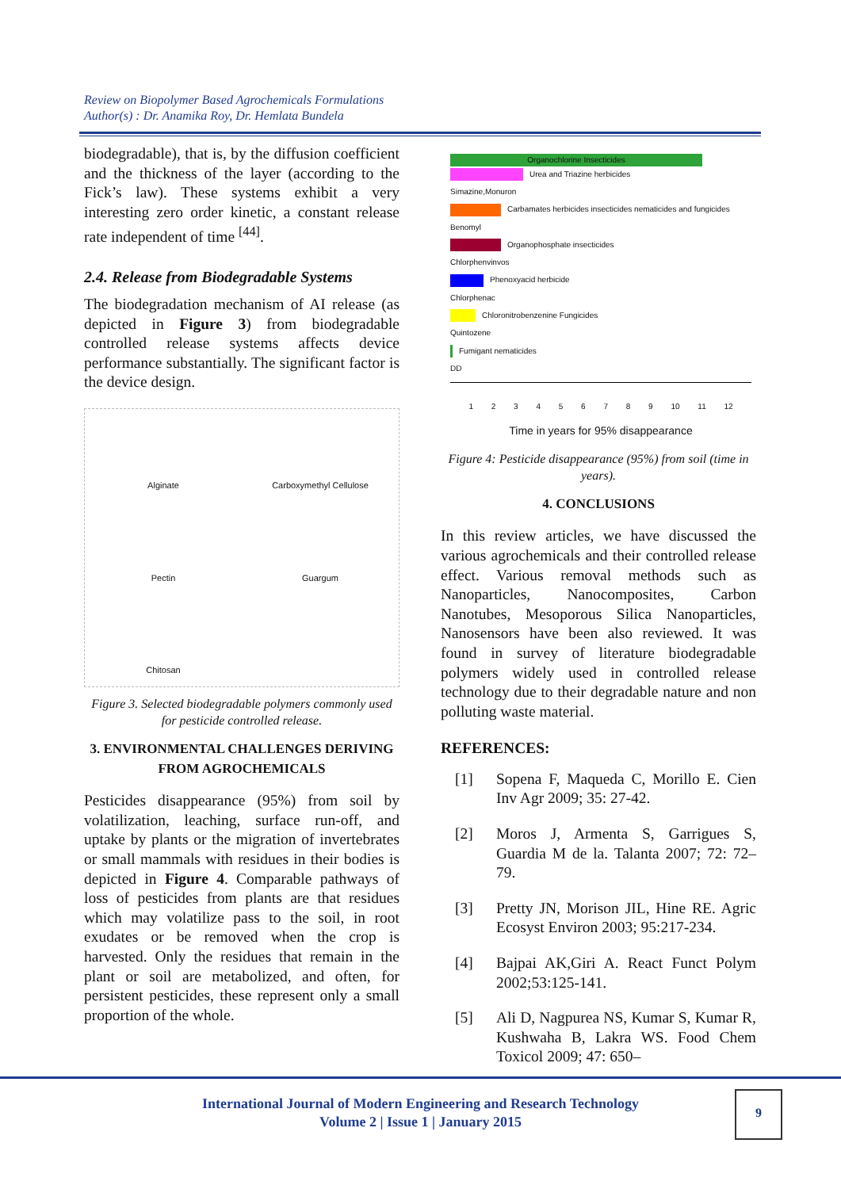Review on Biopolymer Based Agrochemicals Formulations
Author(s) : Dr. Anamika Roy, Dr. Hemlata Bundela
biodegradable), that is, by the diffusion coefficient and the thickness of the layer (according to the Fick’s law). These systems exhibit a very interesting zero order kinetic, a constant release rate independent of time <sup>[44]</sup>.
2.4. Release from Biodegradable Systems
The biodegradation mechanism of AI release (as depicted in Figure 3) from biodegradable controlled release systems affects device performance substantially. The significant factor is the device design.
Alginate
Carboxymethyl Cellulose
Pectin
Guargum
Chitosan
Figure 3. Selected biodegradable polymers commonly used for pesticide controlled release.
3. ENVIRONMENTAL CHALLENGES DERIVING FROM AGROCHEMICALS
Pesticides disappearance (95%) from soil by volatilization, leaching, surface run-off, and uptake by plants or the migration of invertebrates or small mammals with residues in their bodies is depicted in Figure 4. Comparable pathways of loss of pesticides from plants are that residues which may volatilize pass to the soil, in root exudates or be removed when the crop is harvested. Only the residues that remain in the plant or soil are metabolized, and often, for persistent pesticides, these represent only a small proportion of the whole.
Organochlorine Insecticides
Urea and Triazine herbicides
Simazine,Monuron
Carbamates herbicides insecticides nematicides and fungicides
Benomyl
Organophosphate insecticides
Chlorphenvinvos
Phenoxyacid herbicide
Chlorphenac
Chloronitrobenzenine Fungicides
Quintozene
Fumigant nematicides
DD
1 2 3 4 5 6 7 8 9 10 11 12
Time in years for 95% disappearance
Figure 4: Pesticide disappearance (95%) from soil (time in years).
4. CONCLUSIONS
In this review articles, we have discussed the various agrochemicals and their controlled release effect. Various removal methods such as Nanoparticles, Nanocomposites, Carbon Nanotubes, Mesoporous Silica Nanoparticles, Nanosensors have been also reviewed. It was found in survey of literature biodegradable polymers widely used in controlled release technology due to their degradable nature and non polluting waste material.
REFERENCES:
[1] Sopena F, Maqueda C, Morillo E. Cien Inv Agr 2009; 35: 27-42.
[2] Moros J, Armenta S, Garrigues S, Guardia M de la. Talanta 2007; 72: 72–79.
[3] Pretty JN, Morison JIL, Hine RE. Agric Ecosyst Environ 2003; 95:217-234.
[4] Bajpai AK,Giri A. React Funct Polym 2002;53:125-141.
[5] Ali D, Nagpurea NS, Kumar S, Kumar R, Kushwaha B, Lakra WS. Food Chem Toxicol 2009; 47: 650–
International Journal of Modern Engineering and Research Technology
Volume 2 | Issue 1 | January 2015
9